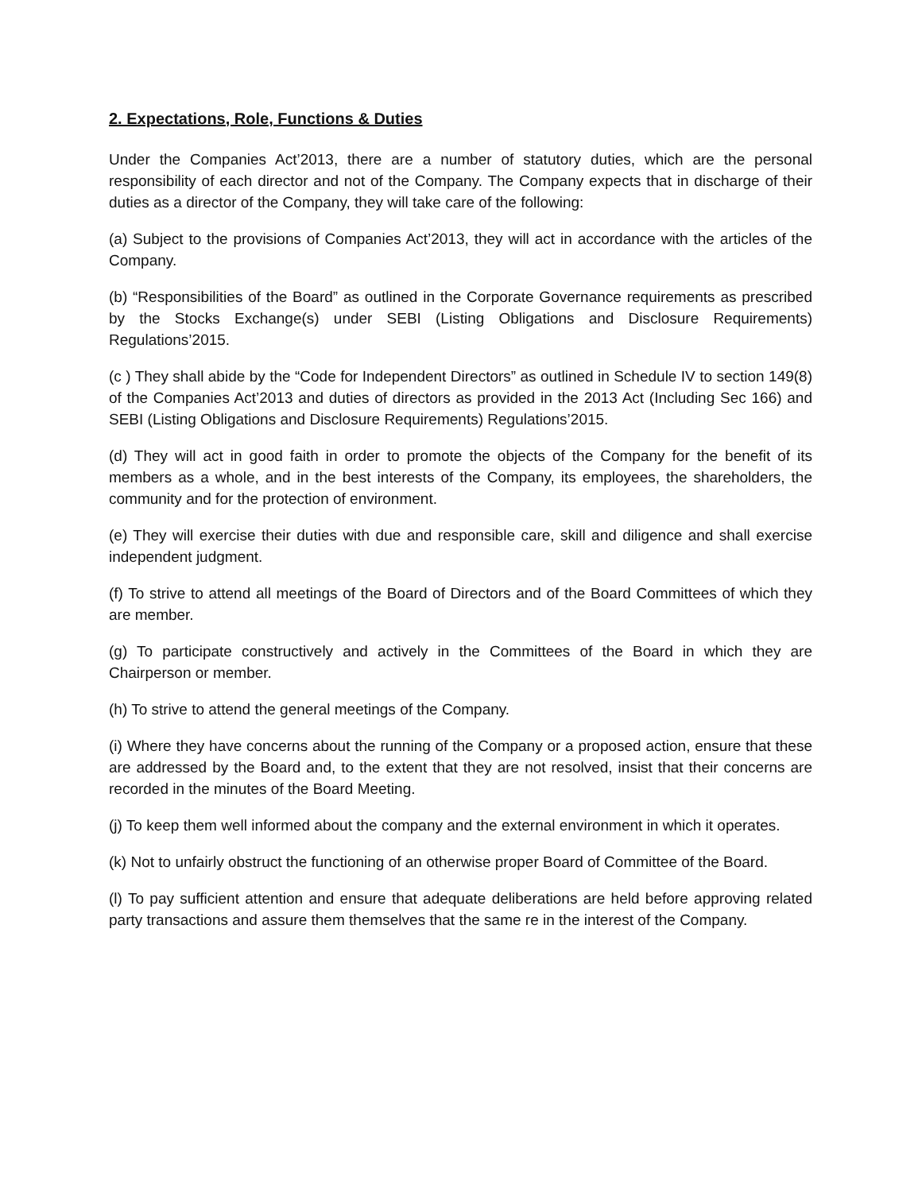2. Expectations, Role, Functions & Duties
Under the Companies Act’2013, there are a number of statutory duties, which are the personal responsibility of each director and not of the Company. The Company expects that in discharge of their duties as a director of the Company, they will take care of the following:
(a) Subject to the provisions of Companies Act’2013, they will act in accordance with the articles of the Company.
(b) “Responsibilities of the Board” as outlined in the Corporate Governance requirements as prescribed by the Stocks Exchange(s) under SEBI (Listing Obligations and Disclosure Requirements) Regulations’2015.
(c ) They shall abide by the “Code for Independent Directors” as outlined in Schedule IV to section 149(8) of the Companies Act’2013 and duties of directors as provided in the 2013 Act (Including Sec 166) and SEBI (Listing Obligations and Disclosure Requirements) Regulations’2015.
(d) They will act in good faith in order to promote the objects of the Company for the benefit of its members as a whole, and in the best interests of the Company, its employees, the shareholders, the community and for the protection of environment.
(e) They will exercise their duties with due and responsible care, skill and diligence and shall exercise independent judgment.
(f) To strive to attend all meetings of the Board of Directors and of the Board Committees of which they are member.
(g) To participate constructively and actively in the Committees of the Board in which they are Chairperson or member.
(h) To strive to attend the general meetings of the Company.
(i) Where they have concerns about the running of the Company or a proposed action, ensure that these are addressed by the Board and, to the extent that they are not resolved, insist that their concerns are recorded in the minutes of the Board Meeting.
(j) To keep them well informed about the company and the external environment in which it operates.
(k) Not to unfairly obstruct the functioning of an otherwise proper Board of Committee of the Board.
(l) To pay sufficient attention and ensure that adequate deliberations are held before approving related party transactions and assure them themselves that the same re in the interest of the Company.